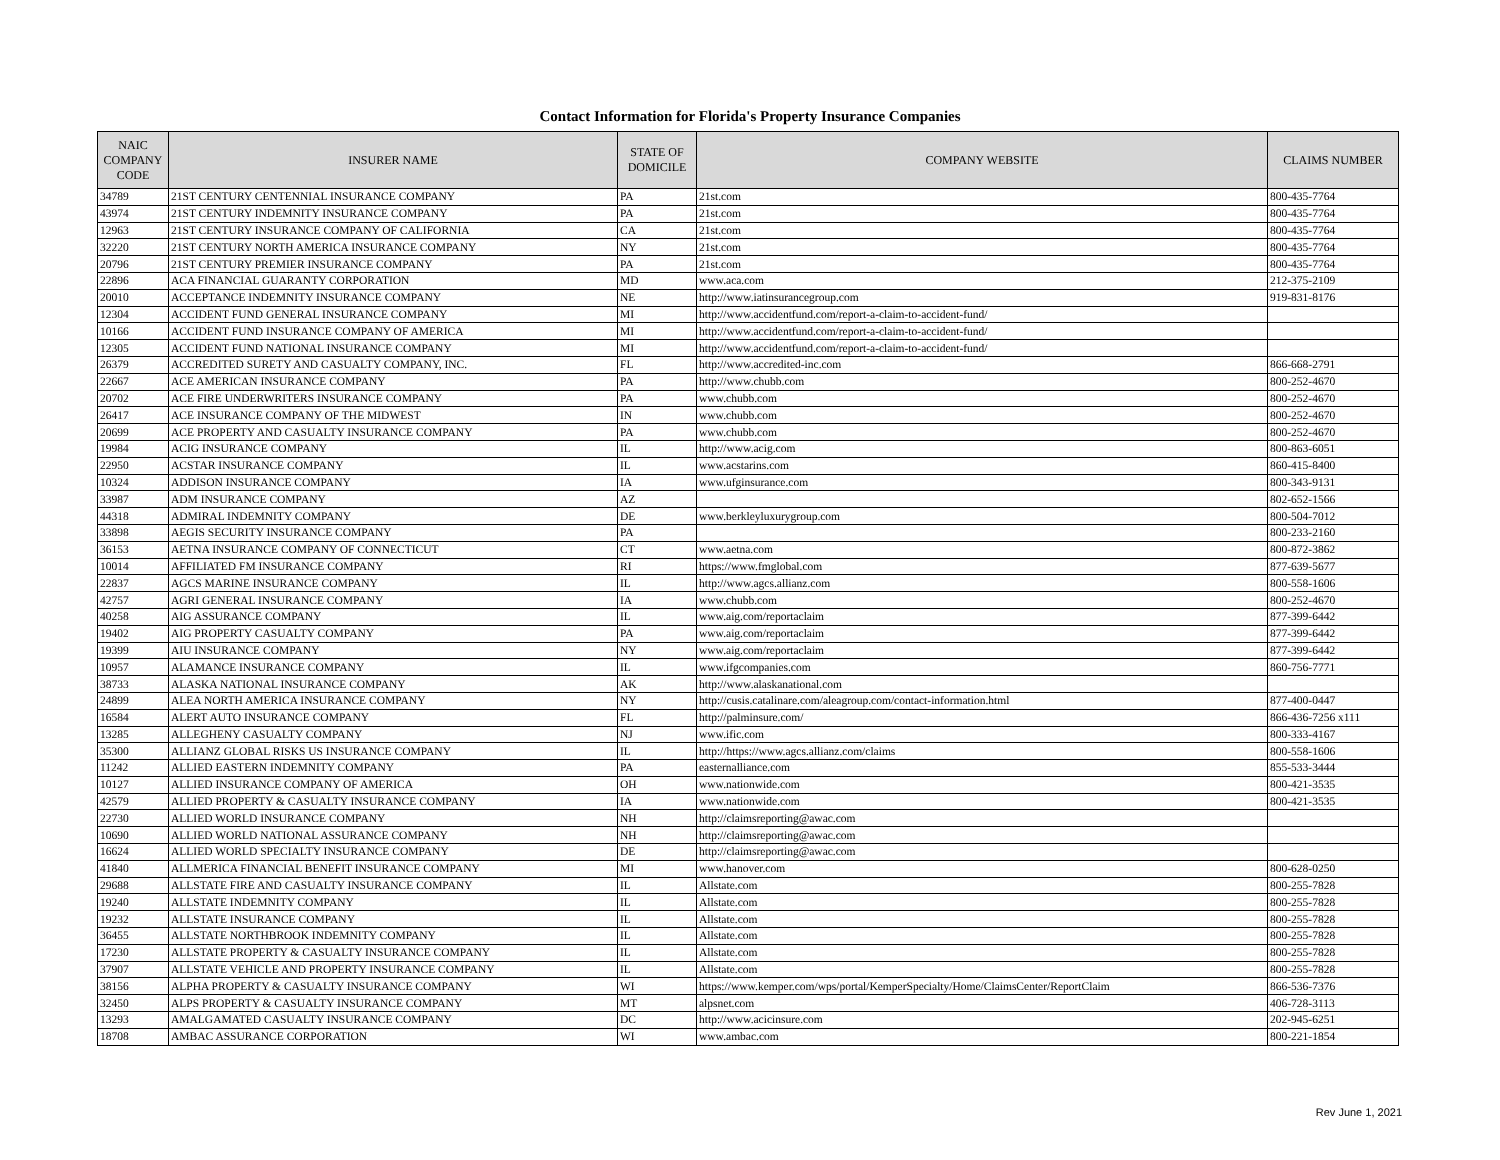Contact Information for Florida's Property Insurance Companies
| NAIC COMPANY CODE | INSURER NAME | STATE OF DOMICILE | COMPANY WEBSITE | CLAIMS NUMBER |
| --- | --- | --- | --- | --- |
| 34789 | 21ST CENTURY CENTENNIAL INSURANCE COMPANY | PA | 21st.com | 800-435-7764 |
| 43974 | 21ST CENTURY INDEMNITY INSURANCE COMPANY | PA | 21st.com | 800-435-7764 |
| 12963 | 21ST CENTURY INSURANCE COMPANY OF CALIFORNIA | CA | 21st.com | 800-435-7764 |
| 32220 | 21ST CENTURY NORTH AMERICA INSURANCE COMPANY | NY | 21st.com | 800-435-7764 |
| 20796 | 21ST CENTURY PREMIER INSURANCE COMPANY | PA | 21st.com | 800-435-7764 |
| 22896 | ACA FINANCIAL GUARANTY CORPORATION | MD | www.aca.com | 212-375-2109 |
| 20010 | ACCEPTANCE INDEMNITY INSURANCE COMPANY | NE | http://www.iatinsurancegroup.com | 919-831-8176 |
| 12304 | ACCIDENT FUND GENERAL INSURANCE COMPANY | MI | http://www.accidentfund.com/report-a-claim-to-accident-fund/ | |
| 10166 | ACCIDENT FUND INSURANCE COMPANY OF AMERICA | MI | http://www.accidentfund.com/report-a-claim-to-accident-fund/ | |
| 12305 | ACCIDENT FUND NATIONAL INSURANCE COMPANY | MI | http://www.accidentfund.com/report-a-claim-to-accident-fund/ | |
| 26379 | ACCREDITED SURETY AND CASUALTY COMPANY, INC. | FL | http://www.accredited-inc.com | 866-668-2791 |
| 22667 | ACE AMERICAN INSURANCE COMPANY | PA | http://www.chubb.com | 800-252-4670 |
| 20702 | ACE FIRE UNDERWRITERS INSURANCE COMPANY | PA | www.chubb.com | 800-252-4670 |
| 26417 | ACE INSURANCE COMPANY OF THE MIDWEST | IN | www.chubb.com | 800-252-4670 |
| 20699 | ACE PROPERTY AND CASUALTY INSURANCE COMPANY | PA | www.chubb.com | 800-252-4670 |
| 19984 | ACIG INSURANCE COMPANY | IL | http://www.acig.com | 800-863-6051 |
| 22950 | ACSTAR INSURANCE COMPANY | IL | www.acstarins.com | 860-415-8400 |
| 10324 | ADDISON INSURANCE COMPANY | IA | www.ufginsurance.com | 800-343-9131 |
| 33987 | ADM INSURANCE COMPANY | AZ | | 802-652-1566 |
| 44318 | ADMIRAL INDEMNITY COMPANY | DE | www.berkleyluxurygroup.com | 800-504-7012 |
| 33898 | AEGIS SECURITY INSURANCE COMPANY | PA | | 800-233-2160 |
| 36153 | AETNA INSURANCE COMPANY OF CONNECTICUT | CT | www.aetna.com | 800-872-3862 |
| 10014 | AFFILIATED FM INSURANCE COMPANY | RI | https://www.fmglobal.com | 877-639-5677 |
| 22837 | AGCS MARINE INSURANCE COMPANY | IL | http://www.agcs.allianz.com | 800-558-1606 |
| 42757 | AGRI GENERAL INSURANCE COMPANY | IA | www.chubb.com | 800-252-4670 |
| 40258 | AIG ASSURANCE COMPANY | IL | www.aig.com/reportaclaim | 877-399-6442 |
| 19402 | AIG PROPERTY CASUALTY COMPANY | PA | www.aig.com/reportaclaim | 877-399-6442 |
| 19399 | AIU INSURANCE COMPANY | NY | www.aig.com/reportaclaim | 877-399-6442 |
| 10957 | ALAMANCE INSURANCE COMPANY | IL | www.ifgcompanies.com | 860-756-7771 |
| 38733 | ALASKA NATIONAL INSURANCE COMPANY | AK | http://www.alaskanational.com | |
| 24899 | ALEA NORTH AMERICA INSURANCE COMPANY | NY | http://cusis.catalinare.com/aleagroup.com/contact-information.html | 877-400-0447 |
| 16584 | ALERT AUTO INSURANCE COMPANY | FL | http://palminsure.com/ | 866-436-7256 x111 |
| 13285 | ALLEGHENY CASUALTY COMPANY | NJ | www.ific.com | 800-333-4167 |
| 35300 | ALLIANZ GLOBAL RISKS US INSURANCE COMPANY | IL | http://https://www.agcs.allianz.com/claims | 800-558-1606 |
| 11242 | ALLIED EASTERN INDEMNITY COMPANY | PA | easternalliance.com | 855-533-3444 |
| 10127 | ALLIED INSURANCE COMPANY OF AMERICA | OH | www.nationwide.com | 800-421-3535 |
| 42579 | ALLIED PROPERTY & CASUALTY INSURANCE COMPANY | IA | www.nationwide.com | 800-421-3535 |
| 22730 | ALLIED WORLD INSURANCE COMPANY | NH | http://claimsreporting@awac.com | |
| 10690 | ALLIED WORLD NATIONAL ASSURANCE COMPANY | NH | http://claimsreporting@awac.com | |
| 16624 | ALLIED WORLD SPECIALTY INSURANCE COMPANY | DE | http://claimsreporting@awac.com | |
| 41840 | ALLMERICA FINANCIAL BENEFIT INSURANCE COMPANY | MI | www.hanover.com | 800-628-0250 |
| 29688 | ALLSTATE FIRE AND CASUALTY INSURANCE COMPANY | IL | Allstate.com | 800-255-7828 |
| 19240 | ALLSTATE INDEMNITY COMPANY | IL | Allstate.com | 800-255-7828 |
| 19232 | ALLSTATE INSURANCE COMPANY | IL | Allstate.com | 800-255-7828 |
| 36455 | ALLSTATE NORTHBROOK INDEMNITY COMPANY | IL | Allstate.com | 800-255-7828 |
| 17230 | ALLSTATE PROPERTY & CASUALTY INSURANCE COMPANY | IL | Allstate.com | 800-255-7828 |
| 37907 | ALLSTATE VEHICLE AND PROPERTY INSURANCE COMPANY | IL | Allstate.com | 800-255-7828 |
| 38156 | ALPHA PROPERTY & CASUALTY INSURANCE COMPANY | WI | https://www.kemper.com/wps/portal/KemperSpecialty/Home/ClaimsCenter/ReportClaim | 866-536-7376 |
| 32450 | ALPS PROPERTY & CASUALTY INSURANCE COMPANY | MT | alpsnet.com | 406-728-3113 |
| 13293 | AMALGAMATED CASUALTY INSURANCE COMPANY | DC | http://www.acicinsure.com | 202-945-6251 |
| 18708 | AMBAC ASSURANCE CORPORATION | WI | www.ambac.com | 800-221-1854 |
Rev June 1, 2021